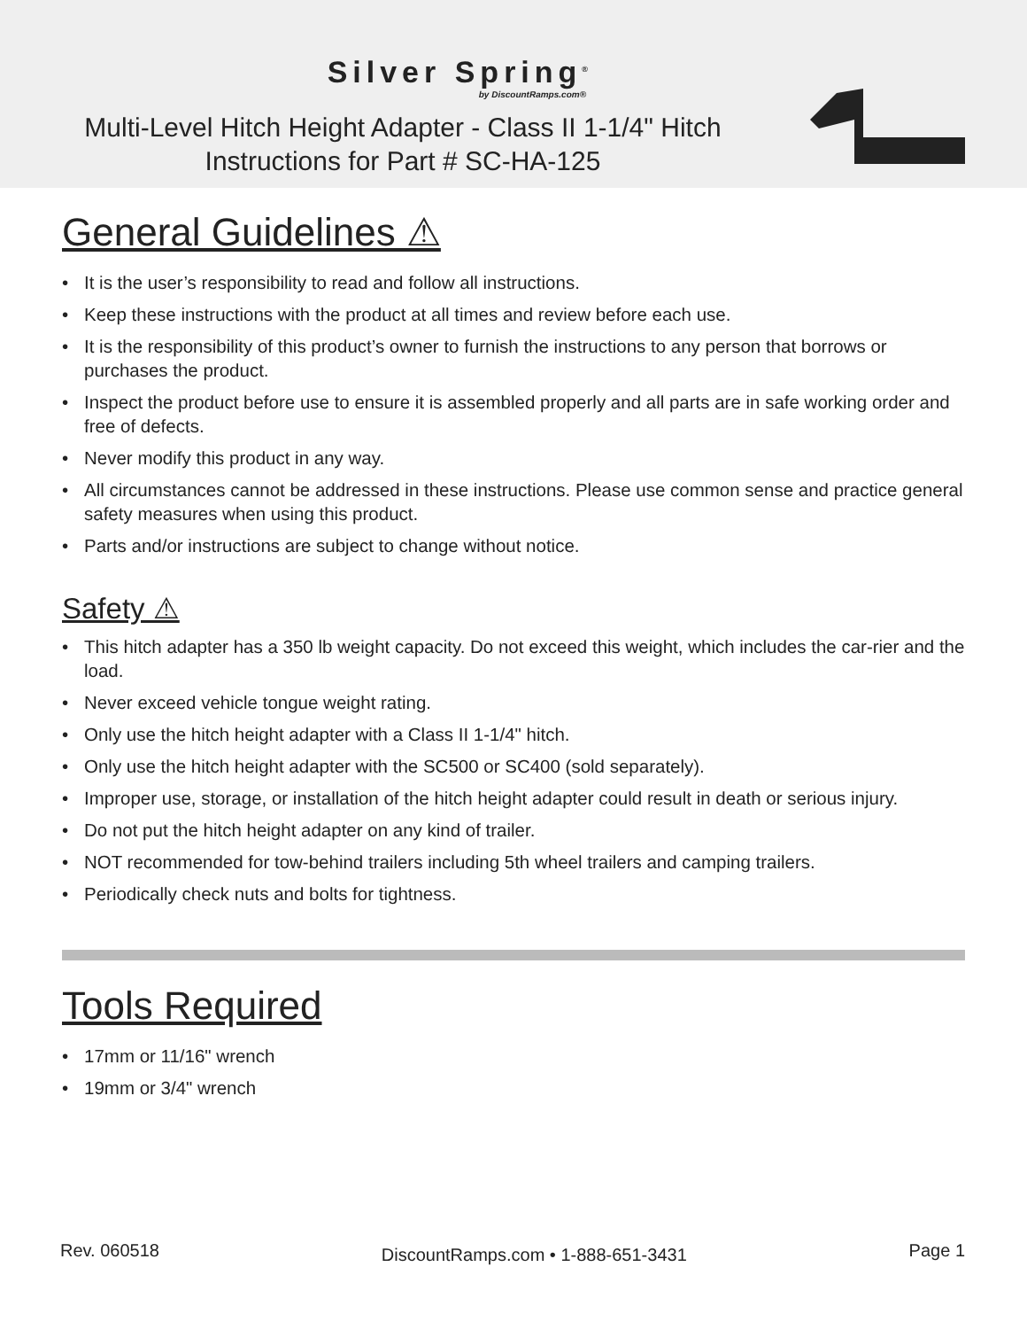Silver Spring<sup>®</sup>
by DiscountRamps.com®
Multi-Level Hitch Height Adapter - Class II 1-1/4" Hitch
Instructions for Part # SC-HA-125
General Guidelines ⚠
• It is the user’s responsibility to read and follow all instructions.
• Keep these instructions with the product at all times and review before each use.
• It is the responsibility of this product’s owner to furnish the instructions to any person that borrows or purchases the product.
• Inspect the product before use to ensure it is assembled properly and all parts are in safe working order and free of defects.
• Never modify this product in any way.
• All circumstances cannot be addressed in these instructions. Please use common sense and practice general safety measures when using this product.
• Parts and/or instructions are subject to change without notice.
Safety ⚠
• This hitch adapter has a 350 lb weight capacity. Do not exceed this weight, which includes the car-rier and the load.
• Never exceed vehicle tongue weight rating.
• Only use the hitch height adapter with a Class II 1-1/4" hitch.
• Only use the hitch height adapter with the SC500 or SC400 (sold separately).
• Improper use, storage, or installation of the hitch height adapter could result in death or serious injury.
• Do not put the hitch height adapter on any kind of trailer.
• NOT recommended for tow-behind trailers including 5th wheel trailers and camping trailers.
• Periodically check nuts and bolts for tightness.
Tools Required
• 17mm or 11/16" wrench
• 19mm or 3/4" wrench
Rev. 060518
DiscountRamps.com • 1-888-651-3431
Page 1